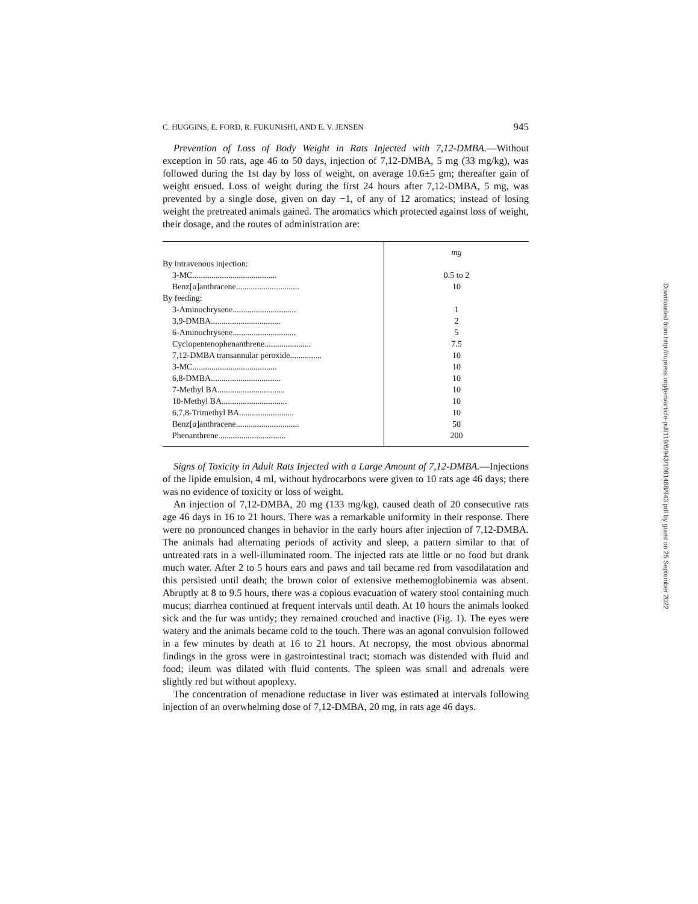C. HUGGINS, E. FORD, R. FUKUNISHI, AND E. V. JENSEN 945
Prevention of Loss of Body Weight in Rats Injected with 7,12-DMBA.—Without exception in 50 rats, age 46 to 50 days, injection of 7,12-DMBA, 5 mg (33 mg/kg), was followed during the 1st day by loss of weight, on average 10.6±5 gm; thereafter gain of weight ensued. Loss of weight during the first 24 hours after 7,12-DMBA, 5 mg, was prevented by a single dose, given on day −1, of any of 12 aromatics; instead of losing weight the pretreated animals gained. The aromatics which protected against loss of weight, their dosage, and the routes of administration are:
| | mg |
| By intravenous injection: | |
| 3-MC........................................ | 0.5 to 2 |
| Benz[ a ]anthracene.............................. | 10 |
| By feeding: | |
| 3-Aminochrysene.............................. | 1 |
| 3,9-DMBA................................. | 2 |
| 6-Aminochrysene.............................. | 5 |
| Cyclopentenophenanthrene...................... | 7.5 |
| 7,12-DMBA transannular peroxide............... | 10 |
| 3-MC........................................ | 10 |
| 6,8-DMBA................................. | 10 |
| 7-Methyl BA................................ | 10 |
| 10-Methyl BA............................... | 10 |
| 6,7,8-Trimethyl BA.......................... | 10 |
| Benz[ a ]anthracene.............................. | 50 |
| Phenanthrene................................ | 200 |
Signs of Toxicity in Adult Rats Injected with a Large Amount of 7,12-DMBA.—Injections of the lipide emulsion, 4 ml, without hydrocarbons were given to 10 rats age 46 days; there was no evidence of toxicity or loss of weight.
An injection of 7,12-DMBA, 20 mg (133 mg/kg), caused death of 20 consecutive rats age 46 days in 16 to 21 hours. There was a remarkable uniformity in their response. There were no pronounced changes in behavior in the early hours after injection of 7,12-DMBA. The animals had alternating periods of activity and sleep, a pattern similar to that of untreated rats in a well-illuminated room. The injected rats ate little or no food but drank much water. After 2 to 5 hours ears and paws and tail became red from vasodilatation and this persisted until death; the brown color of extensive methemoglobinemia was absent. Abruptly at 8 to 9.5 hours, there was a copious evacuation of watery stool containing much mucus; diarrhea continued at frequent intervals until death. At 10 hours the animals looked sick and the fur was untidy; they remained crouched and inactive (Fig. 1). The eyes were watery and the animals became cold to the touch. There was an agonal convulsion followed in a few minutes by death at 16 to 21 hours. At necropsy, the most obvious abnormal findings in the gross were in gastrointestinal tract; stomach was distended with fluid and food; ileum was dilated with fluid contents. The spleen was small and adrenals were slightly red but without apoplexy.
The concentration of menadione reductase in liver was estimated at intervals following injection of an overwhelming dose of 7,12-DMBA, 20 mg, in rats age 46 days.
Downloaded from http://rupress.org/jem/article-pdf/119/6/943/1081488/943.pdf by guest on 25 September 2022